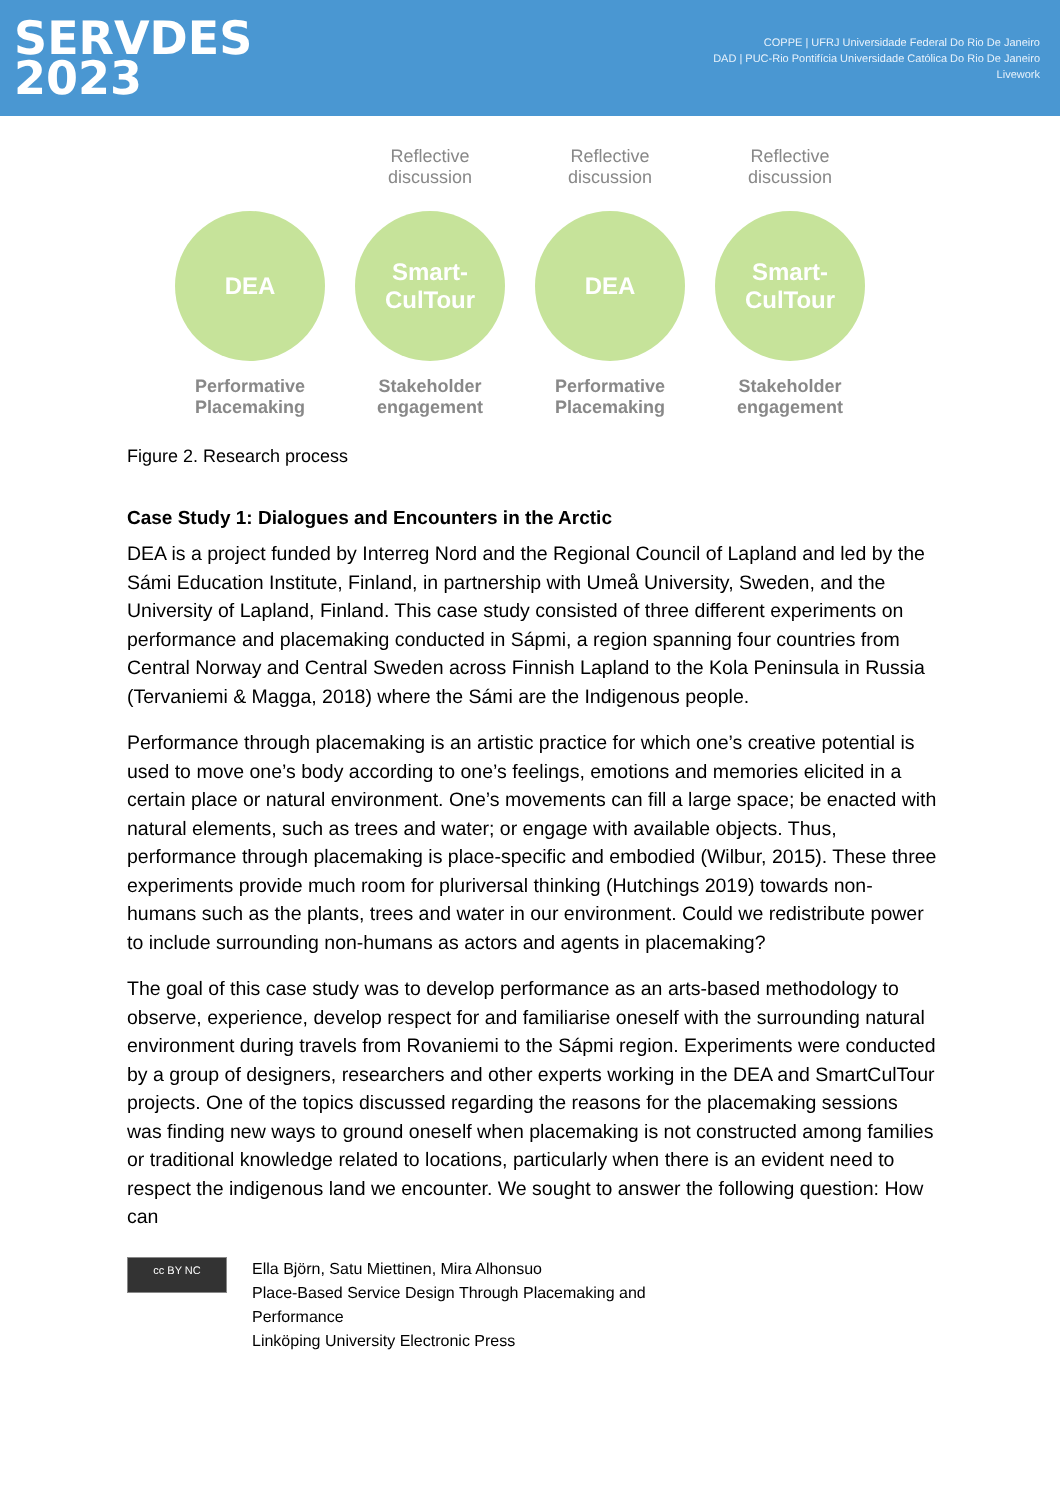SERVDES
2023
COPPE | UFRJ Universidade Federal Do Rio De Janeiro
DAD | PUC-Rio Pontifícia Universidade Católica Do Rio De Janeiro
Livework
DEA
Performative Placemaking
Reflective discussion
Smart-
CulTour
Stakeholder engagement
Reflective discussion
DEA
Performative Placemaking
Reflective discussion
Smart-
CulTour
Stakeholder engagement
Figure 2. Research process
Case Study 1: Dialogues and Encounters in the Arctic
DEA is a project funded by Interreg Nord and the Regional Council of Lapland and led by the Sámi Education Institute, Finland, in partnership with Umeå University, Sweden, and the University of Lapland, Finland. This case study consisted of three different experiments on performance and placemaking conducted in Sápmi, a region spanning four countries from Central Norway and Central Sweden across Finnish Lapland to the Kola Peninsula in Russia (Tervaniemi & Magga, 2018) where the Sámi are the Indigenous people.
Performance through placemaking is an artistic practice for which one’s creative potential is used to move one’s body according to one’s feelings, emotions and memories elicited in a certain place or natural environment. One’s movements can fill a large space; be enacted with natural elements, such as trees and water; or engage with available objects. Thus, performance through placemaking is place-specific and embodied (Wilbur, 2015). These three experiments provide much room for pluriversal thinking (Hutchings 2019) towards non-humans such as the plants, trees and water in our environment. Could we redistribute power to include surrounding non-humans as actors and agents in placemaking?
The goal of this case study was to develop performance as an arts-based methodology to observe, experience, develop respect for and familiarise oneself with the surrounding natural environment during travels from Rovaniemi to the Sápmi region. Experiments were conducted by a group of designers, researchers and other experts working in the DEA and SmartCulTour projects. One of the topics discussed regarding the reasons for the placemaking sessions was finding new ways to ground oneself when placemaking is not constructed among families or traditional knowledge related to locations, particularly when there is an evident need to respect the indigenous land we encounter. We sought to answer the following question: How can
cc BY NC
Ella Björn, Satu Miettinen, Mira Alhonsuo
Place-Based Service Design Through Placemaking and
Performance
Linköping University Electronic Press